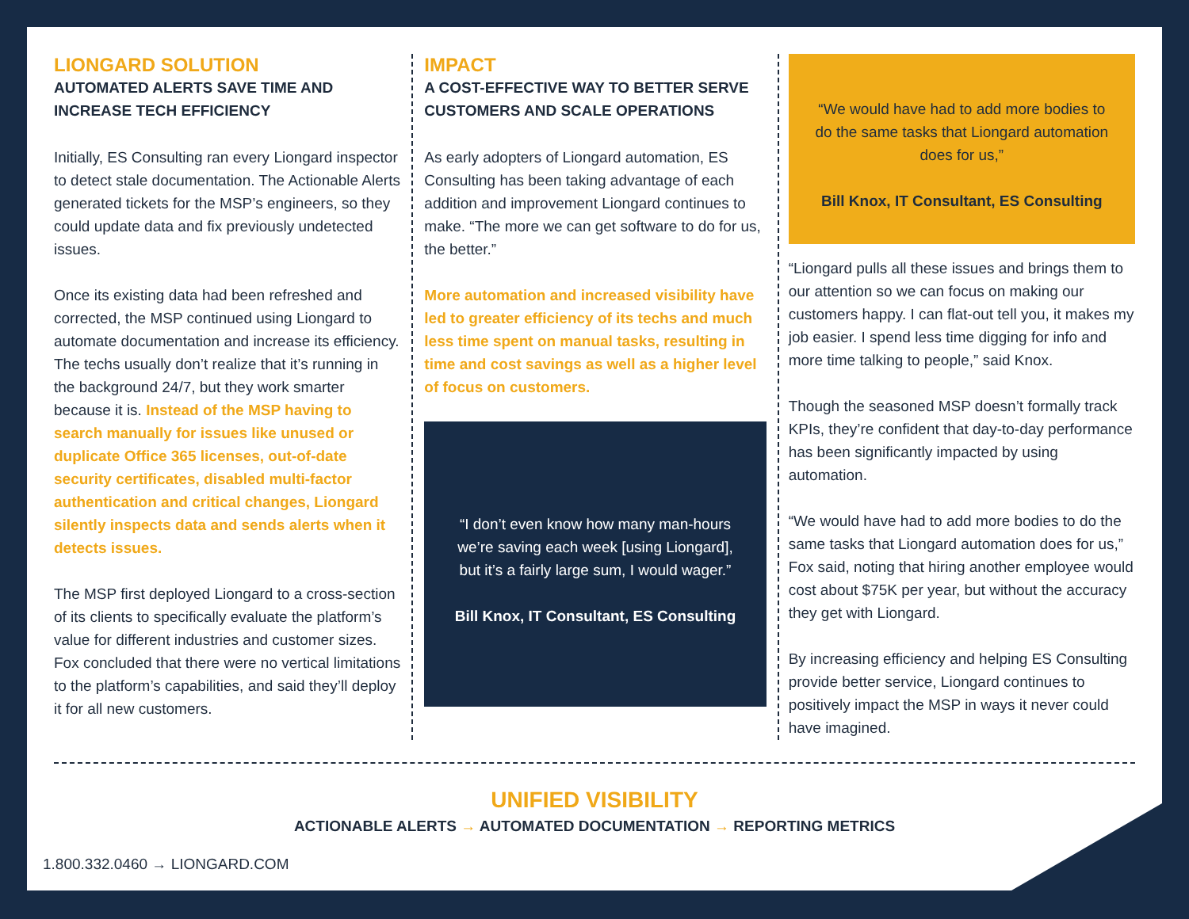LIONGARD SOLUTION
AUTOMATED ALERTS SAVE TIME AND INCREASE TECH EFFICIENCY
Initially, ES Consulting ran every Liongard inspector to detect stale documentation. The Actionable Alerts generated tickets for the MSP’s engineers, so they could update data and fix previously undetected issues.
Once its existing data had been refreshed and corrected, the MSP continued using Liongard to automate documentation and increase its efficiency. The techs usually don’t realize that it’s running in the background 24/7, but they work smarter because it is. Instead of the MSP having to search manually for issues like unused or duplicate Office 365 licenses, out-of-date security certificates, disabled multi-factor authentication and critical changes, Liongard silently inspects data and sends alerts when it detects issues.
The MSP first deployed Liongard to a cross-section of its clients to specifically evaluate the platform’s value for different industries and customer sizes. Fox concluded that there were no vertical limitations to the platform’s capabilities, and said they’ll deploy it for all new customers.
IMPACT
A COST-EFFECTIVE WAY TO BETTER SERVE CUSTOMERS AND SCALE OPERATIONS
As early adopters of Liongard automation, ES Consulting has been taking advantage of each addition and improvement Liongard continues to make. “The more we can get software to do for us, the better.”
More automation and increased visibility have led to greater efficiency of its techs and much less time spent on manual tasks, resulting in time and cost savings as well as a higher level of focus on customers.
“I don’t even know how many man-hours we’re saving each week [using Liongard], but it’s a fairly large sum, I would wager.”
Bill Knox, IT Consultant, ES Consulting
“We would have had to add more bodies to do the same tasks that Liongard automation does for us,”
Bill Knox, IT Consultant, ES Consulting
“Liongard pulls all these issues and brings them to our attention so we can focus on making our customers happy. I can flat-out tell you, it makes my job easier. I spend less time digging for info and more time talking to people,” said Knox.
Though the seasoned MSP doesn’t formally track KPIs, they’re confident that day-to-day performance has been significantly impacted by using automation.
“We would have had to add more bodies to do the same tasks that Liongard automation does for us,” Fox said, noting that hiring another employee would cost about $75K per year, but without the accuracy they get with Liongard.
By increasing efficiency and helping ES Consulting provide better service, Liongard continues to positively impact the MSP in ways it never could have imagined.
UNIFIED VISIBILITY
ACTIONABLE ALERTS → AUTOMATED DOCUMENTATION → REPORTING METRICS
1.800.332.0460 → LIONGARD.COM